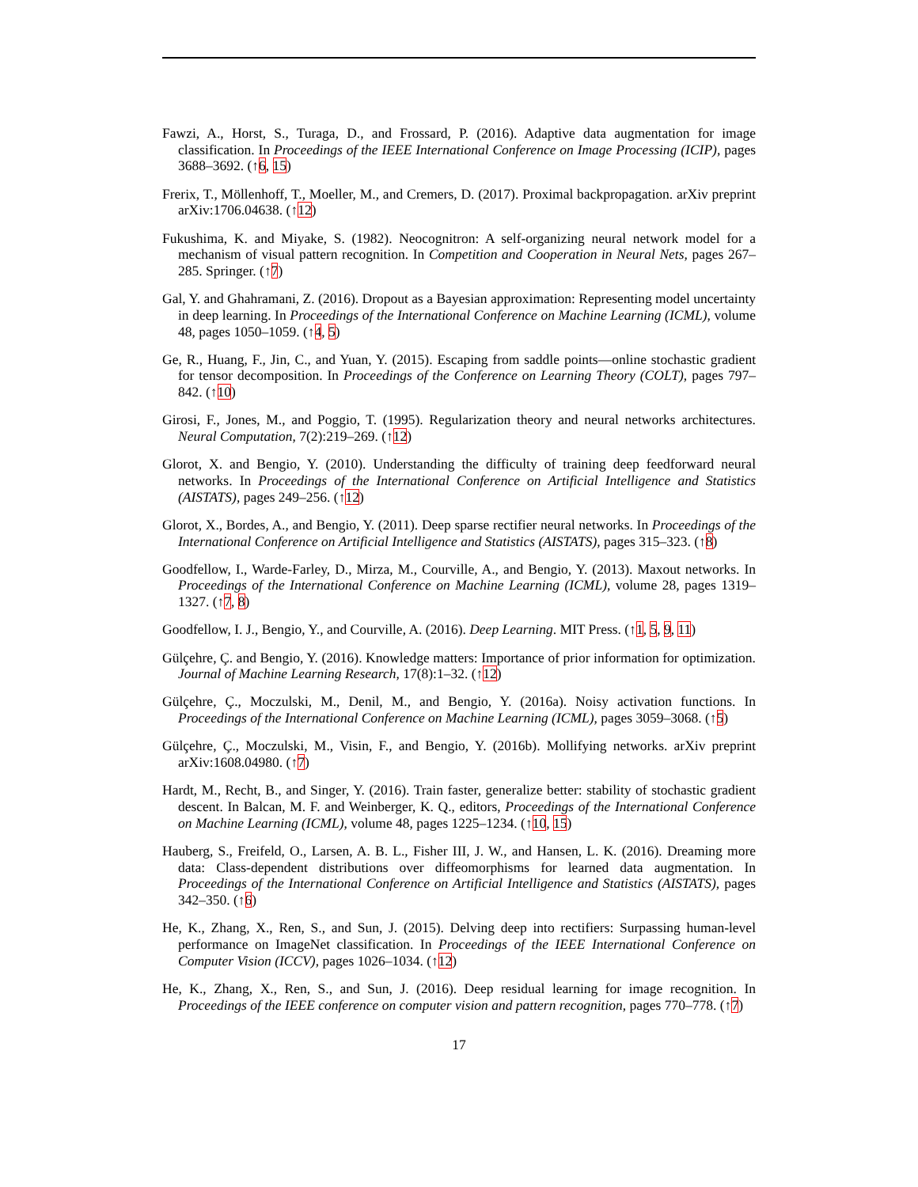Fawzi, A., Horst, S., Turaga, D., and Frossard, P. (2016). Adaptive data augmentation for image classification. In Proceedings of the IEEE International Conference on Image Processing (ICIP), pages 3688–3692. (↑6, 15)
Frerix, T., Möllenhoff, T., Moeller, M., and Cremers, D. (2017). Proximal backpropagation. arXiv preprint arXiv:1706.04638. (↑12)
Fukushima, K. and Miyake, S. (1982). Neocognitron: A self-organizing neural network model for a mechanism of visual pattern recognition. In Competition and Cooperation in Neural Nets, pages 267–285. Springer. (↑7)
Gal, Y. and Ghahramani, Z. (2016). Dropout as a Bayesian approximation: Representing model uncertainty in deep learning. In Proceedings of the International Conference on Machine Learning (ICML), volume 48, pages 1050–1059. (↑4, 5)
Ge, R., Huang, F., Jin, C., and Yuan, Y. (2015). Escaping from saddle points—online stochastic gradient for tensor decomposition. In Proceedings of the Conference on Learning Theory (COLT), pages 797–842. (↑10)
Girosi, F., Jones, M., and Poggio, T. (1995). Regularization theory and neural networks architectures. Neural Computation, 7(2):219–269. (↑12)
Glorot, X. and Bengio, Y. (2010). Understanding the difficulty of training deep feedforward neural networks. In Proceedings of the International Conference on Artificial Intelligence and Statistics (AISTATS), pages 249–256. (↑12)
Glorot, X., Bordes, A., and Bengio, Y. (2011). Deep sparse rectifier neural networks. In Proceedings of the International Conference on Artificial Intelligence and Statistics (AISTATS), pages 315–323. (↑8)
Goodfellow, I., Warde-Farley, D., Mirza, M., Courville, A., and Bengio, Y. (2013). Maxout networks. In Proceedings of the International Conference on Machine Learning (ICML), volume 28, pages 1319–1327. (↑7, 8)
Goodfellow, I. J., Bengio, Y., and Courville, A. (2016). Deep Learning. MIT Press. (↑1, 5, 9, 11)
Gülçehre, Ç. and Bengio, Y. (2016). Knowledge matters: Importance of prior information for optimization. Journal of Machine Learning Research, 17(8):1–32. (↑12)
Gülçehre, Ç., Moczulski, M., Denil, M., and Bengio, Y. (2016a). Noisy activation functions. In Proceedings of the International Conference on Machine Learning (ICML), pages 3059–3068. (↑5)
Gülçehre, Ç., Moczulski, M., Visin, F., and Bengio, Y. (2016b). Mollifying networks. arXiv preprint arXiv:1608.04980. (↑7)
Hardt, M., Recht, B., and Singer, Y. (2016). Train faster, generalize better: stability of stochastic gradient descent. In Balcan, M. F. and Weinberger, K. Q., editors, Proceedings of the International Conference on Machine Learning (ICML), volume 48, pages 1225–1234. (↑10, 15)
Hauberg, S., Freifeld, O., Larsen, A. B. L., Fisher III, J. W., and Hansen, L. K. (2016). Dreaming more data: Class-dependent distributions over diffeomorphisms for learned data augmentation. In Proceedings of the International Conference on Artificial Intelligence and Statistics (AISTATS), pages 342–350. (↑6)
He, K., Zhang, X., Ren, S., and Sun, J. (2015). Delving deep into rectifiers: Surpassing human-level performance on ImageNet classification. In Proceedings of the IEEE International Conference on Computer Vision (ICCV), pages 1026–1034. (↑12)
He, K., Zhang, X., Ren, S., and Sun, J. (2016). Deep residual learning for image recognition. In Proceedings of the IEEE conference on computer vision and pattern recognition, pages 770–778. (↑7)
17